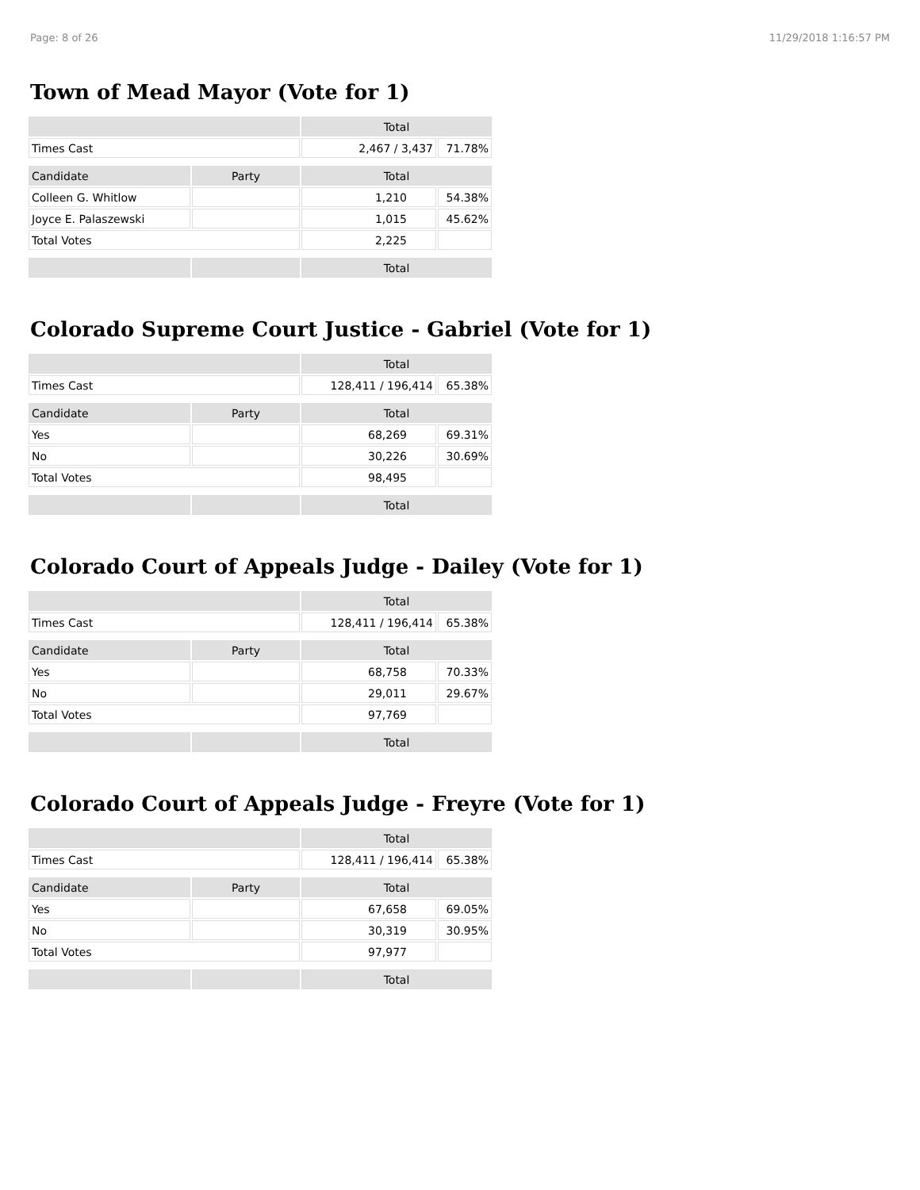Page: 8 of 26 11/29/2018 1:16:57 PM
Town of Mead Mayor (Vote for 1)
| | | Total | |
| Times Cast | | 2,467 / 3,437 | 71.78% |
| Candidate | Party | Total | |
| Colleen G. Whitlow | | 1,210 | 54.38% |
| Joyce E. Palaszewski | | 1,015 | 45.62% |
| Total Votes | | 2,225 | |
| | | Total | |
Colorado Supreme Court Justice - Gabriel (Vote for 1)
| | | Total | |
| Times Cast | | 128,411 / 196,414 | 65.38% |
| Candidate | Party | Total | |
| Yes | | 68,269 | 69.31% |
| No | | 30,226 | 30.69% |
| Total Votes | | 98,495 | |
| | | Total | |
Colorado Court of Appeals Judge - Dailey (Vote for 1)
| | | Total | |
| Times Cast | | 128,411 / 196,414 | 65.38% |
| Candidate | Party | Total | |
| Yes | | 68,758 | 70.33% |
| No | | 29,011 | 29.67% |
| Total Votes | | 97,769 | |
| | | Total | |
Colorado Court of Appeals Judge - Freyre (Vote for 1)
| | | Total | |
| Times Cast | | 128,411 / 196,414 | 65.38% |
| Candidate | Party | Total | |
| Yes | | 67,658 | 69.05% |
| No | | 30,319 | 30.95% |
| Total Votes | | 97,977 | |
| | | Total | |